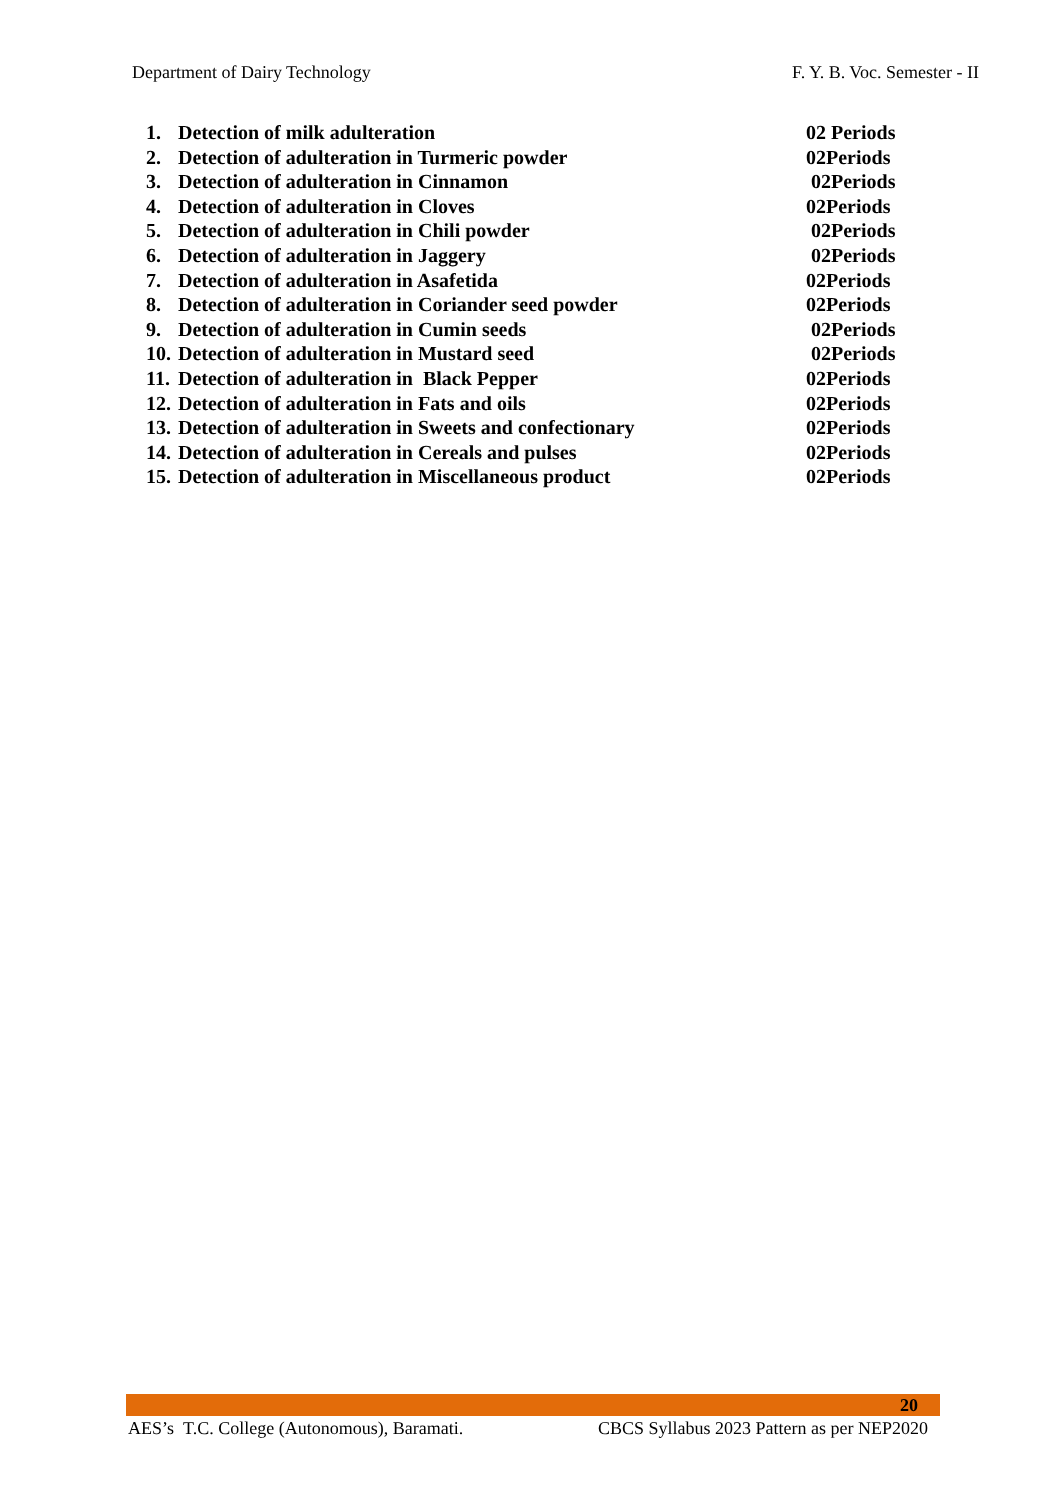Department of Dairy Technology F. Y. B. Voc. Semester - II
1. Detection of milk adulteration 02 Periods
2. Detection of adulteration in Turmeric powder 02Periods
3. Detection of adulteration in Cinnamon 02Periods
4. Detection of adulteration in Cloves 02Periods
5. Detection of adulteration in Chili powder 02Periods
6. Detection of adulteration in Jaggery 02Periods
7. Detection of adulteration in Asafetida 02Periods
8. Detection of adulteration in Coriander seed powder 02Periods
9. Detection of adulteration in Cumin seeds 02Periods
10. Detection of adulteration in Mustard seed 02Periods
11. Detection of adulteration in Black Pepper 02Periods
12. Detection of adulteration in Fats and oils 02Periods
13. Detection of adulteration in Sweets and confectionary 02Periods
14. Detection of adulteration in Cereals and pulses 02Periods
15. Detection of adulteration in Miscellaneous product 02Periods
20
AES’s T.C. College (Autonomous), Baramati. CBCS Syllabus 2023 Pattern as per NEP2020